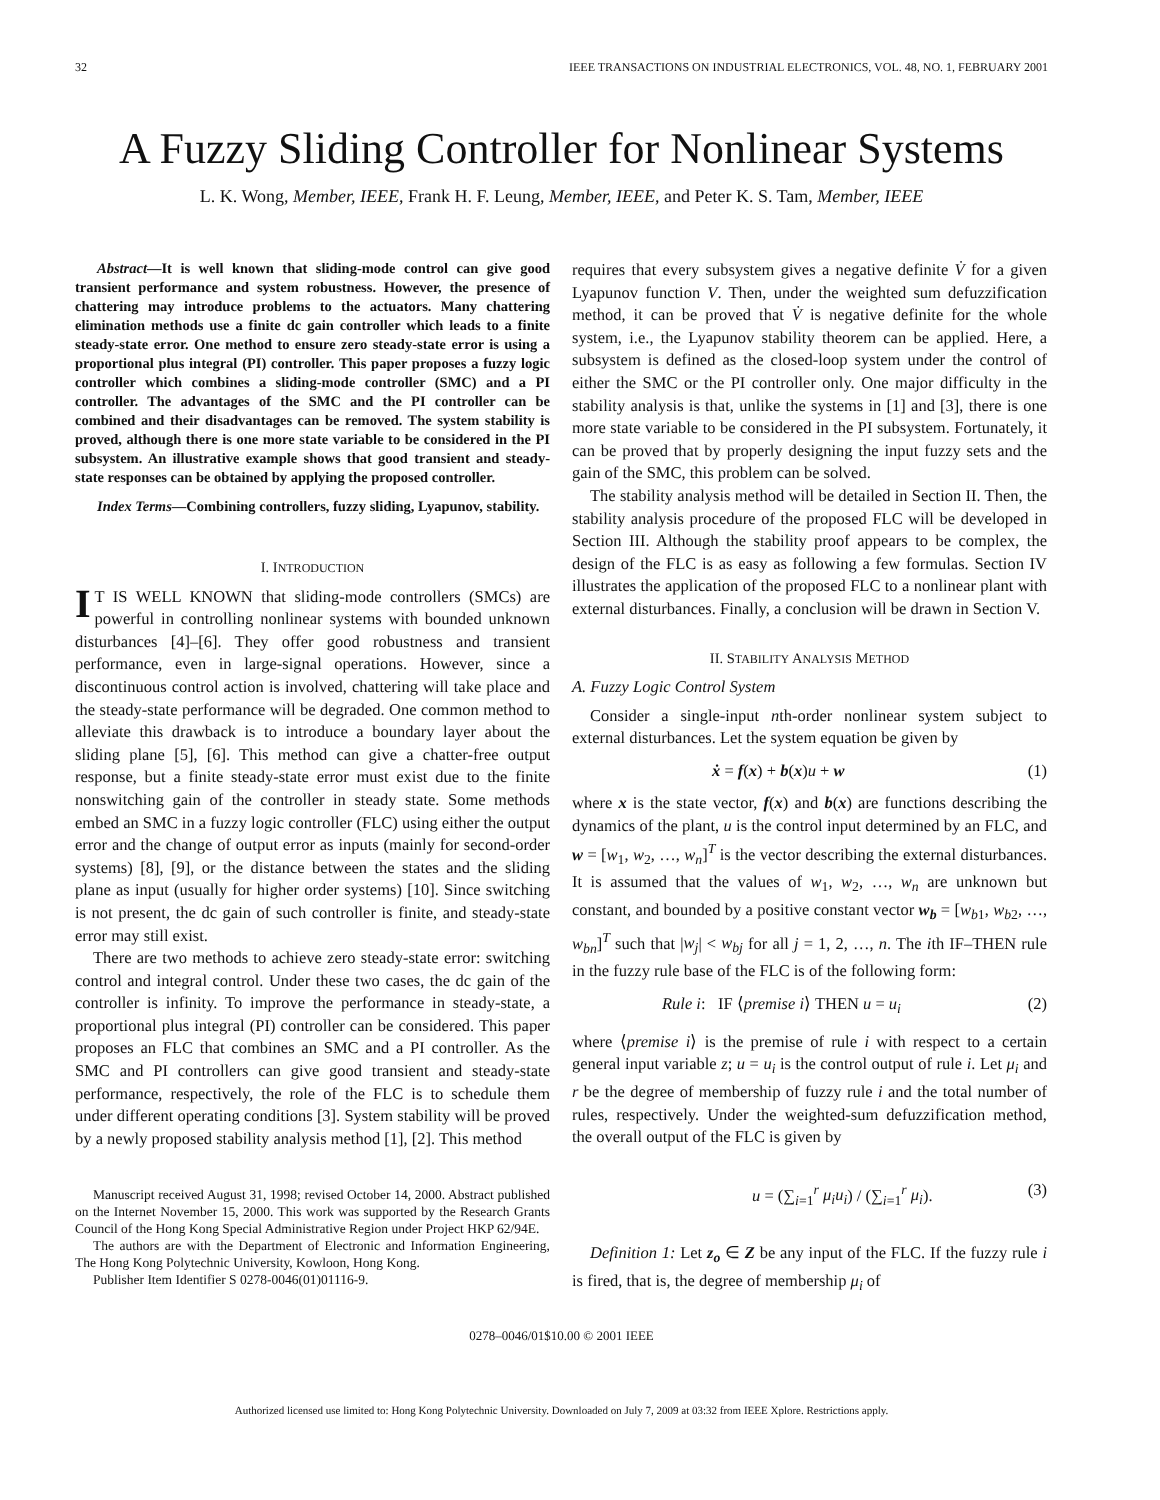32 IEEE TRANSACTIONS ON INDUSTRIAL ELECTRONICS, VOL. 48, NO. 1, FEBRUARY 2001
A Fuzzy Sliding Controller for Nonlinear Systems
L. K. Wong, Member, IEEE, Frank H. F. Leung, Member, IEEE, and Peter K. S. Tam, Member, IEEE
Abstract—It is well known that sliding-mode control can give good transient performance and system robustness. However, the presence of chattering may introduce problems to the actuators. Many chattering elimination methods use a finite dc gain controller which leads to a finite steady-state error. One method to ensure zero steady-state error is using a proportional plus integral (PI) controller. This paper proposes a fuzzy logic controller which combines a sliding-mode controller (SMC) and a PI controller. The advantages of the SMC and the PI controller can be combined and their disadvantages can be removed. The system stability is proved, although there is one more state variable to be considered in the PI subsystem. An illustrative example shows that good transient and steady-state responses can be obtained by applying the proposed controller.
Index Terms—Combining controllers, fuzzy sliding, Lyapunov, stability.
I. INTRODUCTION
IT IS WELL KNOWN that sliding-mode controllers (SMCs) are powerful in controlling nonlinear systems with bounded unknown disturbances [4]–[6]. They offer good robustness and transient performance, even in large-signal operations. However, since a discontinuous control action is involved, chattering will take place and the steady-state performance will be degraded. One common method to alleviate this drawback is to introduce a boundary layer about the sliding plane [5], [6]. This method can give a chatter-free output response, but a finite steady-state error must exist due to the finite nonswitching gain of the controller in steady state. Some methods embed an SMC in a fuzzy logic controller (FLC) using either the output error and the change of output error as inputs (mainly for second-order systems) [8], [9], or the distance between the states and the sliding plane as input (usually for higher order systems) [10]. Since switching is not present, the dc gain of such controller is finite, and steady-state error may still exist.
There are two methods to achieve zero steady-state error: switching control and integral control. Under these two cases, the dc gain of the controller is infinity. To improve the performance in steady-state, a proportional plus integral (PI) controller can be considered. This paper proposes an FLC that combines an SMC and a PI controller. As the SMC and PI controllers can give good transient and steady-state performance, respectively, the role of the FLC is to schedule them under different operating conditions [3]. System stability will be proved by a newly proposed stability analysis method [1], [2]. This method
Manuscript received August 31, 1998; revised October 14, 2000. Abstract published on the Internet November 15, 2000. This work was supported by the Research Grants Council of the Hong Kong Special Administrative Region under Project HKP 62/94E.
The authors are with the Department of Electronic and Information Engineering, The Hong Kong Polytechnic University, Kowloon, Hong Kong.
Publisher Item Identifier S 0278-0046(01)01116-9.
requires that every subsystem gives a negative definite V̇ for a given Lyapunov function V. Then, under the weighted sum defuzzification method, it can be proved that V̇ is negative definite for the whole system, i.e., the Lyapunov stability theorem can be applied. Here, a subsystem is defined as the closed-loop system under the control of either the SMC or the PI controller only. One major difficulty in the stability analysis is that, unlike the systems in [1] and [3], there is one more state variable to be considered in the PI subsystem. Fortunately, it can be proved that by properly designing the input fuzzy sets and the gain of the SMC, this problem can be solved.
The stability analysis method will be detailed in Section II. Then, the stability analysis procedure of the proposed FLC will be developed in Section III. Although the stability proof appears to be complex, the design of the FLC is as easy as following a few formulas. Section IV illustrates the application of the proposed FLC to a nonlinear plant with external disturbances. Finally, a conclusion will be drawn in Section V.
II. STABILITY ANALYSIS METHOD
A. Fuzzy Logic Control System
Consider a single-input nth-order nonlinear system subject to external disturbances. Let the system equation be given by
ẋ = f(x) + b(x)u + w (1)
where x is the state vector, f(x) and b(x) are functions describing the dynamics of the plant, u is the control input determined by an FLC, and w = [w<sub>1</sub>, w<sub>2</sub>, …, w<sub>n</sub>]<sup>T</sup> is the vector describing the external disturbances. It is assumed that the values of w<sub>1</sub>, w<sub>2</sub>, …, w<sub>n</sub> are unknown but constant, and bounded by a positive constant vector w<sub>b</sub> = [w<sub>b1</sub>, w<sub>b2</sub>, …, w<sub>bn</sub>]<sup>T</sup> such that |w<sub>j</sub>| < w<sub>bj</sub> for all j = 1, 2, …, n. The ith IF–THEN rule in the fuzzy rule base of the FLC is of the following form:
Rule i: IF ⟨premise i⟩ THEN u = u<sub>i</sub> (2)
where ⟨premise i⟩ is the premise of rule i with respect to a certain general input variable z; u = u<sub>i</sub> is the control output of rule i. Let μ<sub>i</sub> and r be the degree of membership of fuzzy rule i and the total number of rules, respectively. Under the weighted-sum defuzzification method, the overall output of the FLC is given by
u = (∑<sub>i=1</sub><sup>r</sup> μ<sub>i</sub>u<sub>i</sub>) / (∑<sub>i=1</sub><sup>r</sup> μ<sub>i</sub>). (3)
Definition 1: Let z<sub>o</sub> ∈ Z be any input of the FLC. If the fuzzy rule i is fired, that is, the degree of membership μ<sub>i</sub> of
0278–0046/01$10.00 © 2001 IEEE
Authorized licensed use limited to: Hong Kong Polytechnic University. Downloaded on July 7, 2009 at 03:32 from IEEE Xplore. Restrictions apply.